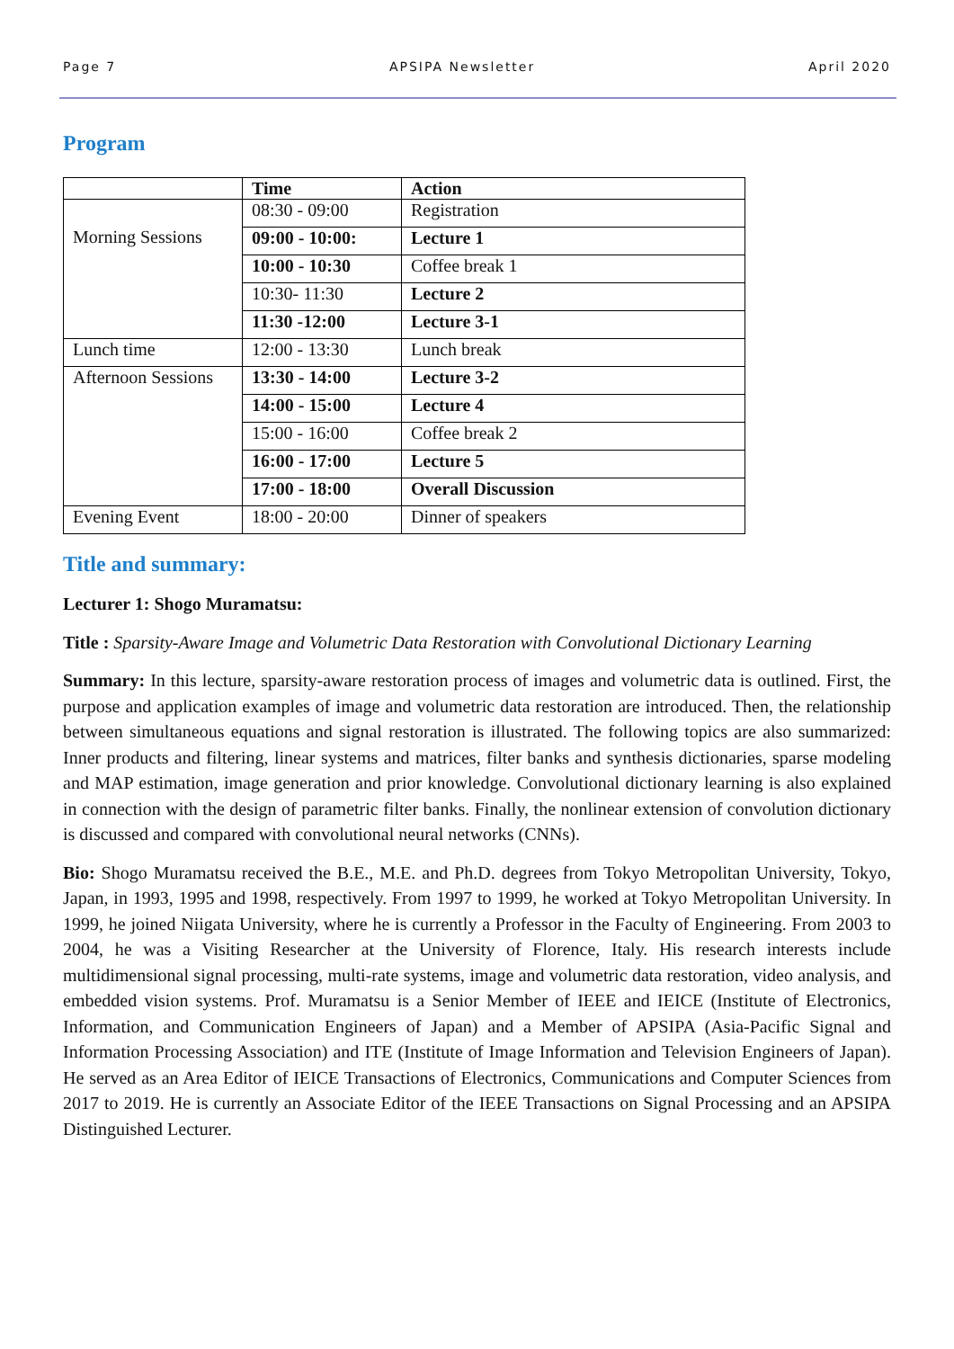Page 7 APSIPA Newsletter April 2020
Program
| | Time | Action |
| --- | --- | --- |
| Morning Sessions | 08:30 - 09:00 | Registration |
| | 09:00 - 10:00: | Lecture 1 |
| | 10:00 - 10:30 | Coffee break 1 |
| | 10:30- 11:30 | Lecture 2 |
| | 11:30 -12:00 | Lecture 3-1 |
| Lunch time | 12:00 - 13:30 | Lunch break |
| Afternoon Sessions | 13:30 - 14:00 | Lecture 3-2 |
| | 14:00 - 15:00 | Lecture 4 |
| | 15:00 - 16:00 | Coffee break 2 |
| | 16:00 - 17:00 | Lecture 5 |
| | 17:00 - 18:00 | Overall Discussion |
| Evening Event | 18:00 - 20:00 | Dinner of speakers |
Title and summary:
Lecturer 1: Shogo Muramatsu:
Title : Sparsity-Aware Image and Volumetric Data Restoration with Convolutional Dictionary Learning
Summary: In this lecture, sparsity-aware restoration process of images and volumetric data is outlined. First, the purpose and application examples of image and volumetric data restoration are introduced. Then, the relationship between simultaneous equations and signal restoration is illustrated. The following topics are also summarized: Inner products and filtering, linear systems and matrices, filter banks and synthesis dictionaries, sparse modeling and MAP estimation, image generation and prior knowledge. Convolutional dictionary learning is also explained in connection with the design of parametric filter banks. Finally, the nonlinear extension of convolution dictionary is discussed and compared with convolutional neural networks (CNNs).
Bio: Shogo Muramatsu received the B.E., M.E. and Ph.D. degrees from Tokyo Metropolitan University, Tokyo, Japan, in 1993, 1995 and 1998, respectively. From 1997 to 1999, he worked at Tokyo Metropolitan University. In 1999, he joined Niigata University, where he is currently a Professor in the Faculty of Engineering. From 2003 to 2004, he was a Visiting Researcher at the University of Florence, Italy. His research interests include multidimensional signal processing, multi-rate systems, image and volumetric data restoration, video analysis, and embedded vision systems. Prof. Muramatsu is a Senior Member of IEEE and IEICE (Institute of Electronics, Information, and Communication Engineers of Japan) and a Member of APSIPA (Asia-Pacific Signal and Information Processing Association) and ITE (Institute of Image Information and Television Engineers of Japan). He served as an Area Editor of IEICE Transactions of Electronics, Communications and Computer Sciences from 2017 to 2019. He is currently an Associate Editor of the IEEE Transactions on Signal Processing and an APSIPA Distinguished Lecturer.